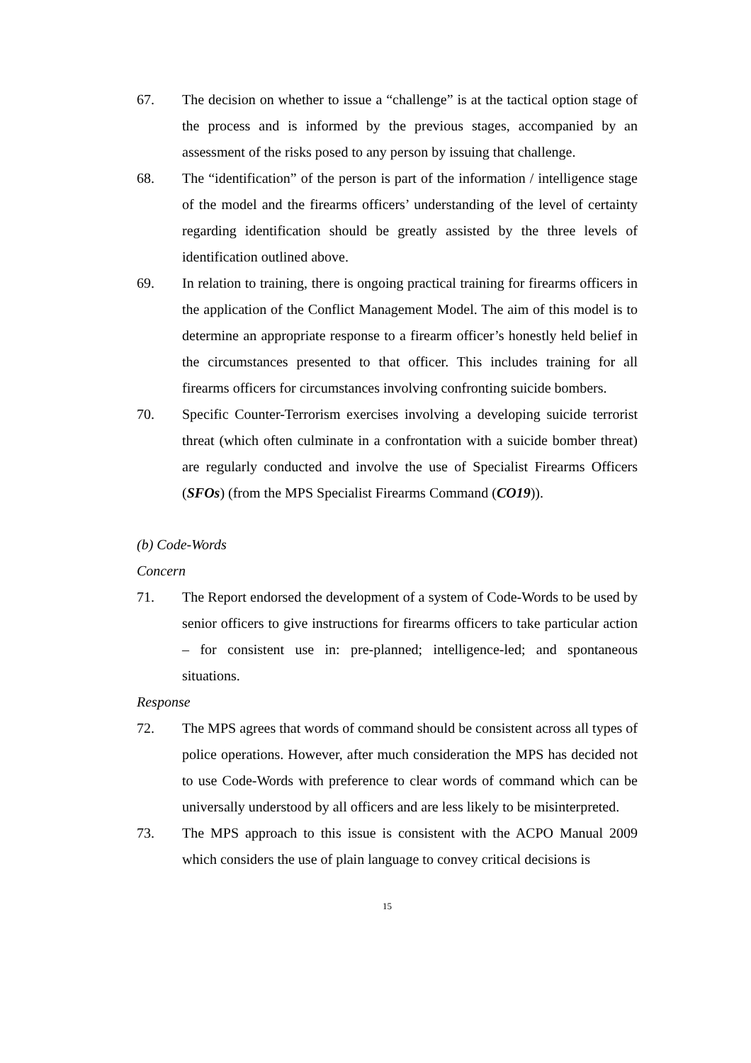67. The decision on whether to issue a “challenge” is at the tactical option stage of the process and is informed by the previous stages, accompanied by an assessment of the risks posed to any person by issuing that challenge.
68. The “identification” of the person is part of the information / intelligence stage of the model and the firearms officers’ understanding of the level of certainty regarding identification should be greatly assisted by the three levels of identification outlined above.
69. In relation to training, there is ongoing practical training for firearms officers in the application of the Conflict Management Model. The aim of this model is to determine an appropriate response to a firearm officer’s honestly held belief in the circumstances presented to that officer. This includes training for all firearms officers for circumstances involving confronting suicide bombers.
70. Specific Counter-Terrorism exercises involving a developing suicide terrorist threat (which often culminate in a confrontation with a suicide bomber threat) are regularly conducted and involve the use of Specialist Firearms Officers (SFOs) (from the MPS Specialist Firearms Command (CO19)).
(b) Code-Words
Concern
71. The Report endorsed the development of a system of Code-Words to be used by senior officers to give instructions for firearms officers to take particular action – for consistent use in: pre-planned; intelligence-led; and spontaneous situations.
Response
72. The MPS agrees that words of command should be consistent across all types of police operations. However, after much consideration the MPS has decided not to use Code-Words with preference to clear words of command which can be universally understood by all officers and are less likely to be misinterpreted.
73. The MPS approach to this issue is consistent with the ACPO Manual 2009 which considers the use of plain language to convey critical decisions is
15